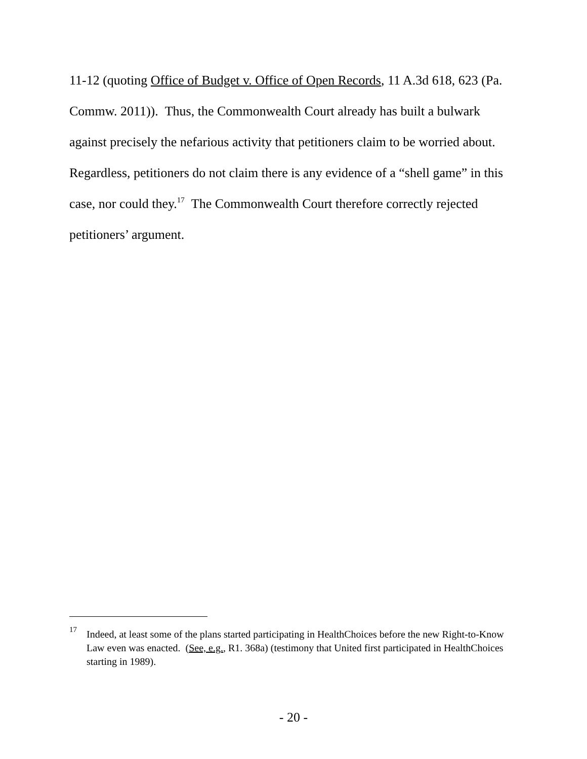11-12 (quoting Office of Budget v. Office of Open Records, 11 A.3d 618, 623 (Pa. Commw. 2011)). Thus, the Commonwealth Court already has built a bulwark against precisely the nefarious activity that petitioners claim to be worried about. Regardless, petitioners do not claim there is any evidence of a “shell game” in this case, nor could they.<sup>17</sup> The Commonwealth Court therefore correctly rejected petitioners’ argument.
<sup>17</sup> Indeed, at least some of the plans started participating in HealthChoices before the new Right-to-Know Law even was enacted. (See, e.g., R1. 368a) (testimony that United first participated in HealthChoices starting in 1989).
- 20 -